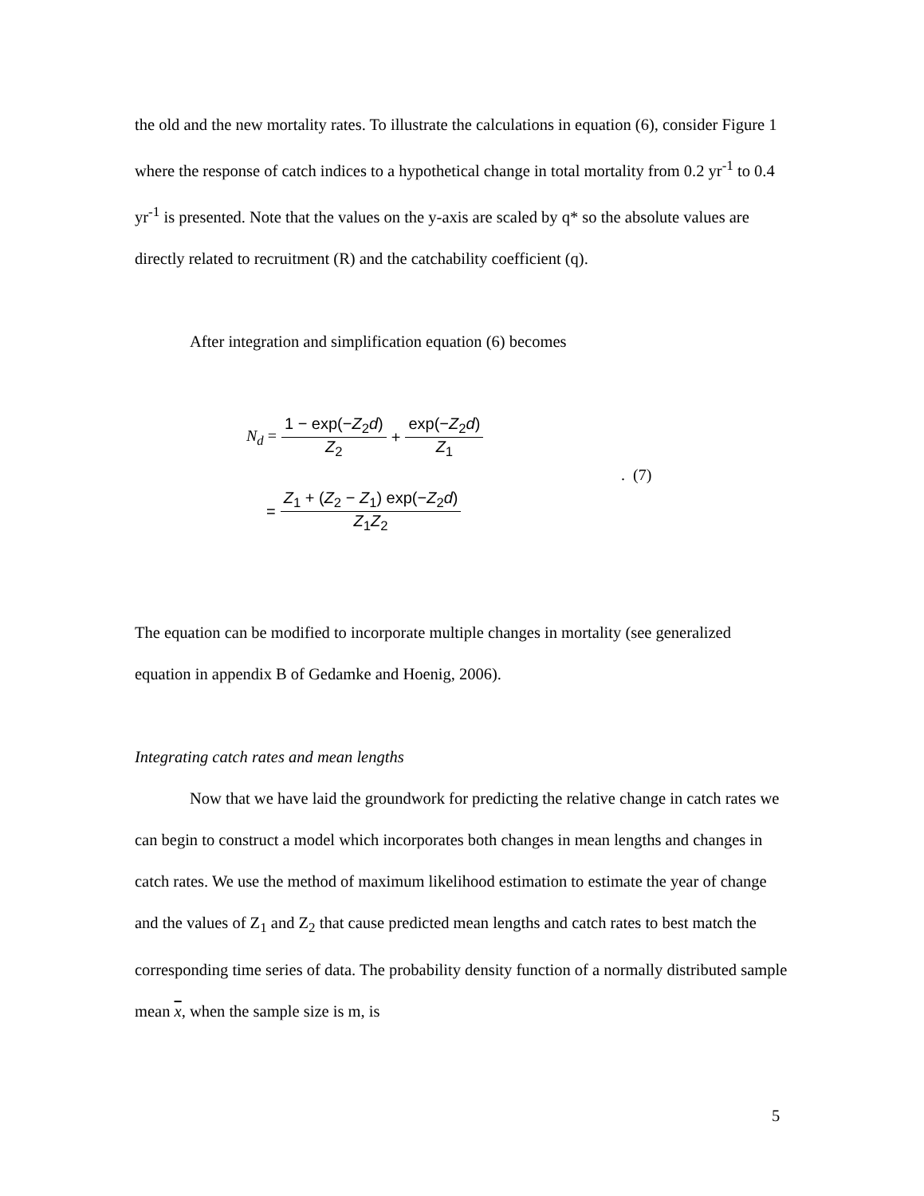the old and the new mortality rates. To illustrate the calculations in equation (6), consider Figure 1 where the response of catch indices to a hypothetical change in total mortality from 0.2 yr<sup>-1</sup> to 0.4 yr<sup>-1</sup> is presented. Note that the values on the y-axis are scaled by q* so the absolute values are directly related to recruitment (R) and the catchability coefficient (q).
After integration and simplification equation (6) becomes
N<sub>d</sub> = 1 − exp(−Z<sub>2</sub>d) Z<sub>2</sub> + exp(−Z<sub>2</sub>d) Z<sub>1</sub>
. (7)
= Z<sub>1</sub> + (Z<sub>2</sub> − Z<sub>1</sub>) exp(−Z<sub>2</sub>d) Z<sub>1</sub>Z<sub>2</sub>
The equation can be modified to incorporate multiple changes in mortality (see generalized equation in appendix B of Gedamke and Hoenig, 2006).
Integrating catch rates and mean lengths
Now that we have laid the groundwork for predicting the relative change in catch rates we can begin to construct a model which incorporates both changes in mean lengths and changes in catch rates. We use the method of maximum likelihood estimation to estimate the year of change and the values of Z<sub>1</sub> and Z<sub>2</sub> that cause predicted mean lengths and catch rates to best match the corresponding time series of data. The probability density function of a normally distributed sample mean x, when the sample size is m, is
5